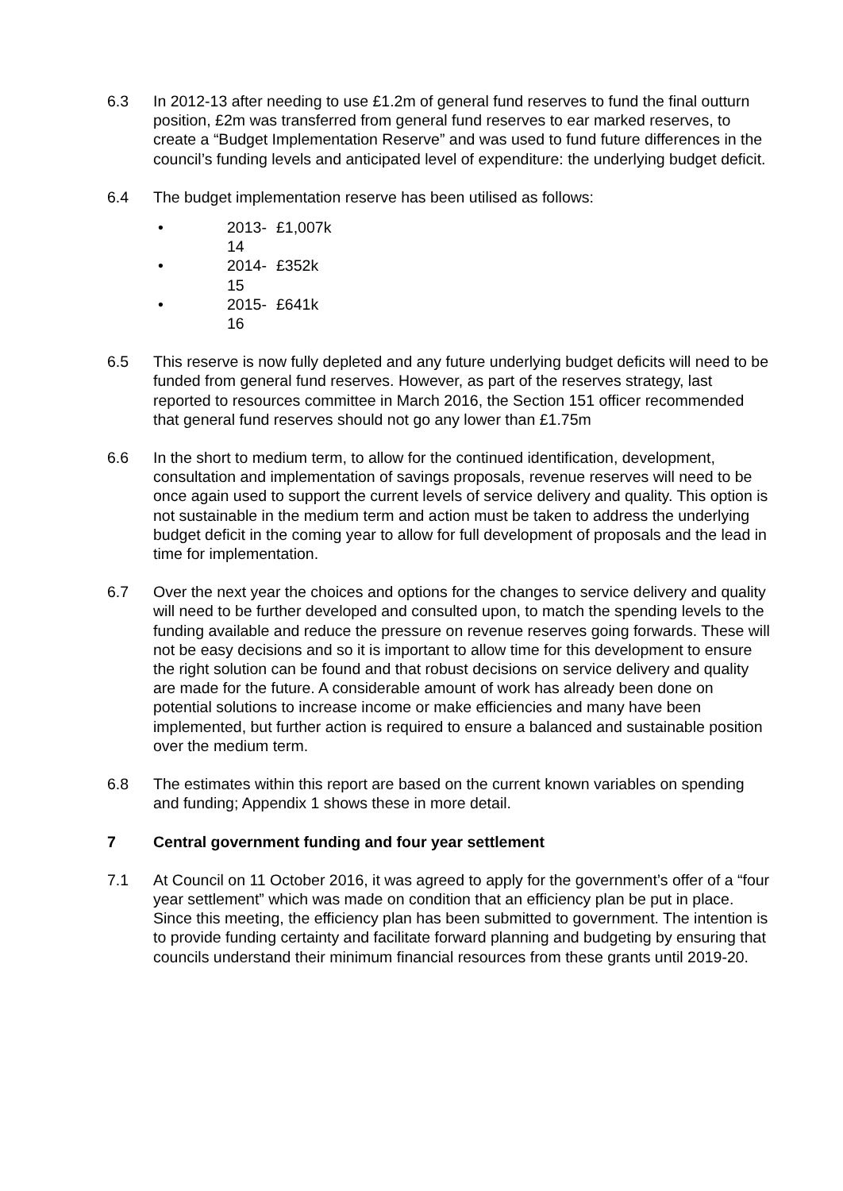6.3 In 2012-13 after needing to use £1.2m of general fund reserves to fund the final outturn position, £2m was transferred from general fund reserves to ear marked reserves, to create a “Budget Implementation Reserve” and was used to fund future differences in the council’s funding levels and anticipated level of expenditure: the underlying budget deficit.
6.4 The budget implementation reserve has been utilised as follows:
• 2013-14 £1,007k
• 2014-15 £352k
• 2015-16 £641k
6.5 This reserve is now fully depleted and any future underlying budget deficits will need to be funded from general fund reserves. However, as part of the reserves strategy, last reported to resources committee in March 2016, the Section 151 officer recommended that general fund reserves should not go any lower than £1.75m
6.6 In the short to medium term, to allow for the continued identification, development, consultation and implementation of savings proposals, revenue reserves will need to be once again used to support the current levels of service delivery and quality. This option is not sustainable in the medium term and action must be taken to address the underlying budget deficit in the coming year to allow for full development of proposals and the lead in time for implementation.
6.7 Over the next year the choices and options for the changes to service delivery and quality will need to be further developed and consulted upon, to match the spending levels to the funding available and reduce the pressure on revenue reserves going forwards. These will not be easy decisions and so it is important to allow time for this development to ensure the right solution can be found and that robust decisions on service delivery and quality are made for the future. A considerable amount of work has already been done on potential solutions to increase income or make efficiencies and many have been implemented, but further action is required to ensure a balanced and sustainable position over the medium term.
6.8 The estimates within this report are based on the current known variables on spending and funding; Appendix 1 shows these in more detail.
7 Central government funding and four year settlement
7.1 At Council on 11 October 2016, it was agreed to apply for the government’s offer of a “four year settlement” which was made on condition that an efficiency plan be put in place. Since this meeting, the efficiency plan has been submitted to government. The intention is to provide funding certainty and facilitate forward planning and budgeting by ensuring that councils understand their minimum financial resources from these grants until 2019-20.